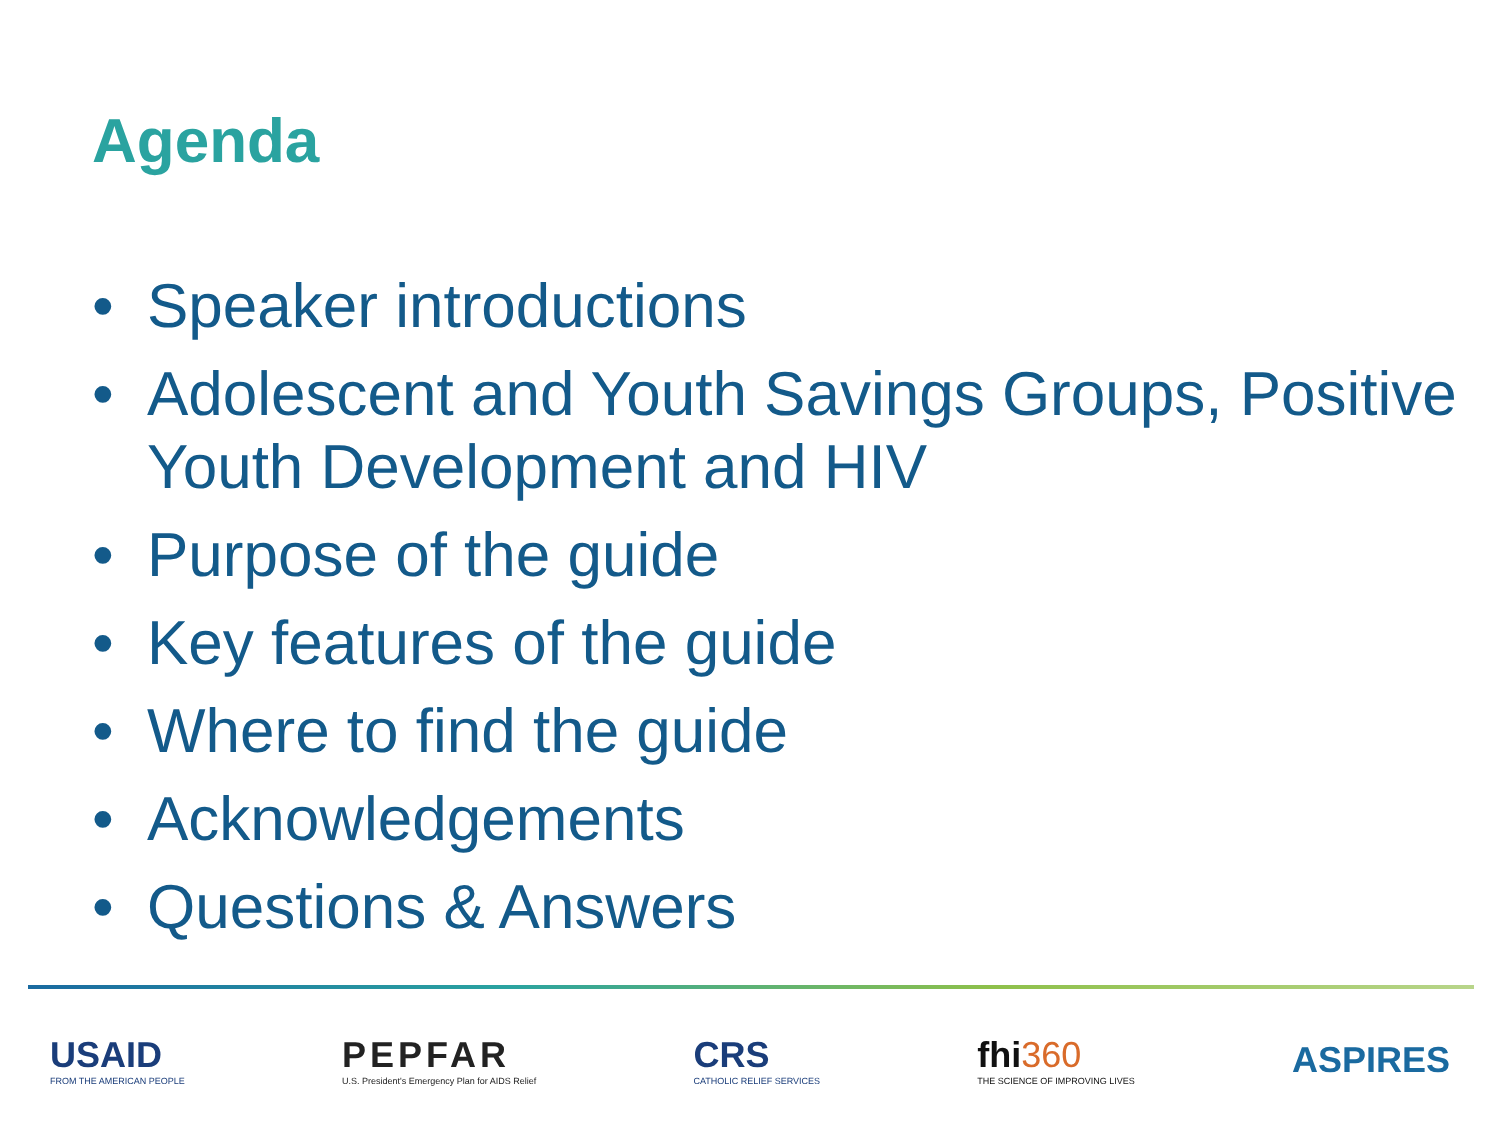Agenda
• Speaker introductions
• Adolescent and Youth Savings Groups, Positive Youth Development and HIV
• Purpose of the guide
• Key features of the guide
• Where to find the guide
• Acknowledgements
• Questions & Answers
USAID
FROM THE AMERICAN PEOPLE
PEPFAR
U.S. President's Emergency Plan for AIDS Relief
CRS
CATHOLIC RELIEF SERVICES
fhi360
THE SCIENCE OF IMPROVING LIVES
ASPIRES